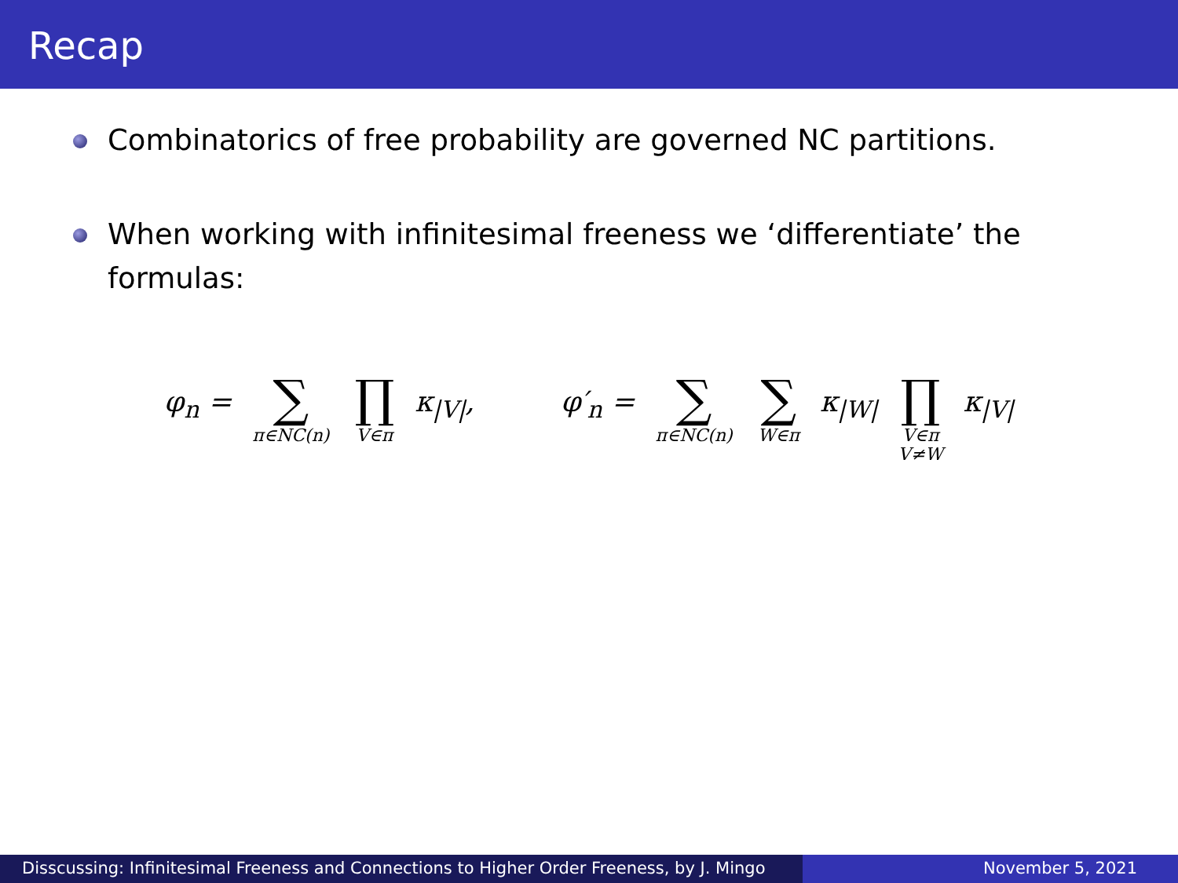Recap
Combinatorics of free probability are governed NC partitions.
When working with infinitesimal freeness we ‘differentiate’ the formulas:
φ<sub>n</sub> = ∑ π∈NC(n) ∏ V∈π κ<sub>|V|</sub>, φ′<sub>n</sub> = ∑ π∈NC(n) ∑ W∈π κ<sub>|W|</sub> ∏ V∈π V≠W κ<sub>|V|</sub>
Disscussing: Infinitesimal Freeness and Connections to Higher Order Freeness, by J. Mingo
November 5, 2021